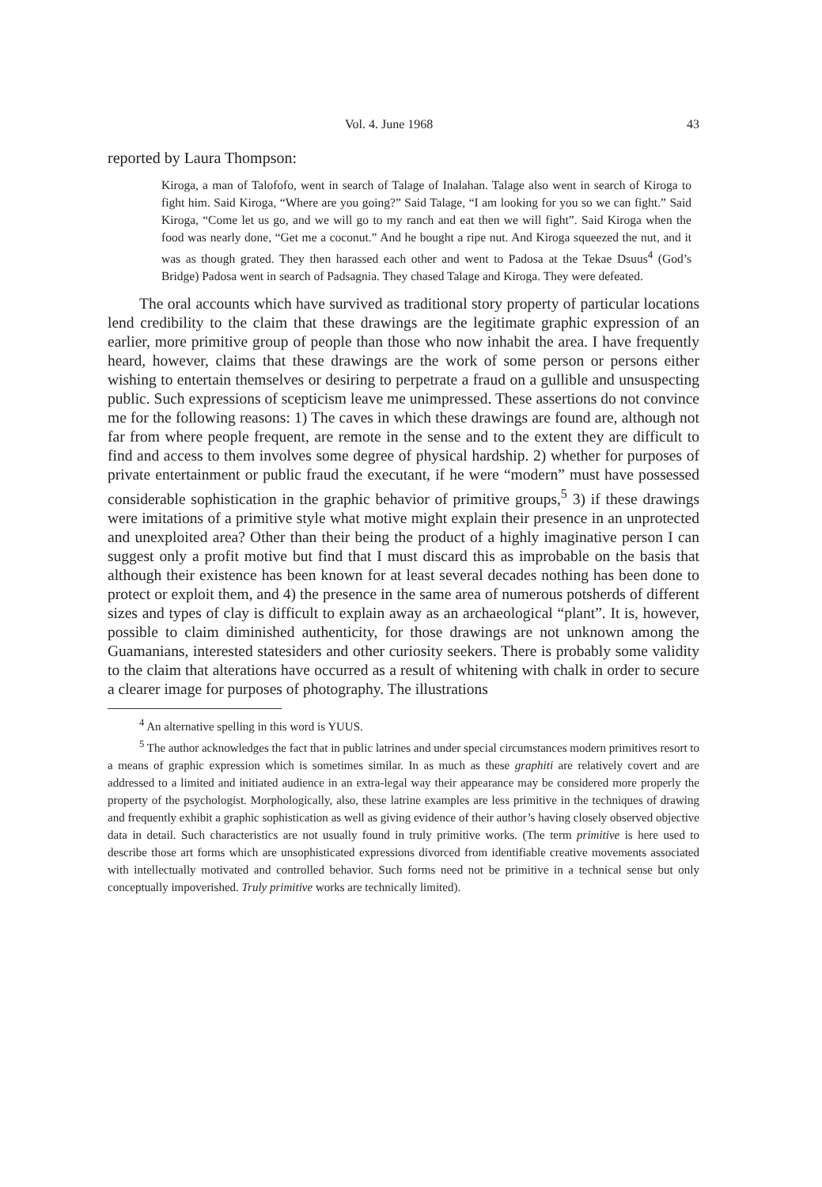Vol. 4. June 1968 43
reported by Laura Thompson:
Kiroga, a man of Talofofo, went in search of Talage of Inalahan. Talage also went in search of Kiroga to fight him. Said Kiroga, “Where are you going?” Said Talage, “I am looking for you so we can fight.” Said Kiroga, “Come let us go, and we will go to my ranch and eat then we will fight”. Said Kiroga when the food was nearly done, “Get me a coconut.” And he bought a ripe nut. And Kiroga squeezed the nut, and it was as though grated. They then harassed each other and went to Padosa at the Tekae Dsuus<sup>4</sup> (God’s Bridge) Padosa went in search of Padsagnia. They chased Talage and Kiroga. They were defeated.
The oral accounts which have survived as traditional story property of particular locations lend credibility to the claim that these drawings are the legitimate graphic expression of an earlier, more primitive group of people than those who now inhabit the area. I have frequently heard, however, claims that these drawings are the work of some person or persons either wishing to entertain themselves or desiring to perpetrate a fraud on a gullible and unsuspecting public. Such expressions of scepticism leave me unimpressed. These assertions do not convince me for the following reasons: 1) The caves in which these drawings are found are, although not far from where people frequent, are remote in the sense and to the extent they are difficult to find and access to them involves some degree of physical hardship. 2) whether for purposes of private entertainment or public fraud the executant, if he were “modern” must have possessed considerable sophistication in the graphic behavior of primitive groups,<sup>5</sup> 3) if these drawings were imitations of a primitive style what motive might explain their presence in an unprotected and unexploited area? Other than their being the product of a highly imaginative person I can suggest only a profit motive but find that I must discard this as improbable on the basis that although their existence has been known for at least several decades nothing has been done to protect or exploit them, and 4) the presence in the same area of numerous potsherds of different sizes and types of clay is difficult to explain away as an archaeological “plant”. It is, however, possible to claim diminished authenticity, for those drawings are not unknown among the Guamanians, interested statesiders and other curiosity seekers. There is probably some validity to the claim that alterations have occurred as a result of whitening with chalk in order to secure a clearer image for purposes of photography. The illustrations
<sup>4</sup> An alternative spelling in this word is YUUS.
<sup>5</sup> The author acknowledges the fact that in public latrines and under special circumstances modern primitives resort to a means of graphic expression which is sometimes similar. In as much as these graphiti are relatively covert and are addressed to a limited and initiated audience in an extra-legal way their appearance may be considered more properly the property of the psychologist. Morphologically, also, these latrine examples are less primitive in the techniques of drawing and frequently exhibit a graphic sophistication as well as giving evidence of their author’s having closely observed objective data in detail. Such characteristics are not usually found in truly primitive works. (The term primitive is here used to describe those art forms which are unsophisticated expressions divorced from identifiable creative movements associated with intellectually motivated and controlled behavior. Such forms need not be primitive in a technical sense but only conceptually impoverished. Truly primitive works are technically limited).